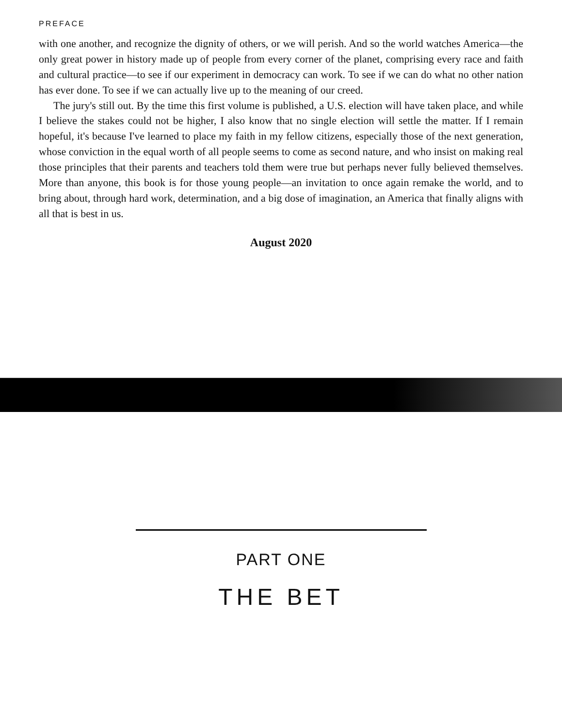PREFACE
with one another, and recognize the dignity of others, or we will perish. And so the world watches America—the only great power in history made up of people from every corner of the planet, comprising every race and faith and cultural practice—to see if our experiment in democracy can work. To see if we can do what no other nation has ever done. To see if we can actually live up to the meaning of our creed.
The jury's still out. By the time this first volume is published, a U.S. election will have taken place, and while I believe the stakes could not be higher, I also know that no single election will settle the matter. If I remain hopeful, it's because I've learned to place my faith in my fellow citizens, especially those of the next generation, whose conviction in the equal worth of all people seems to come as second nature, and who insist on making real those principles that their parents and teachers told them were true but perhaps never fully believed themselves. More than anyone, this book is for those young people—an invitation to once again remake the world, and to bring about, through hard work, determination, and a big dose of imagination, an America that finally aligns with all that is best in us.
August 2020
PART ONE
THE BET